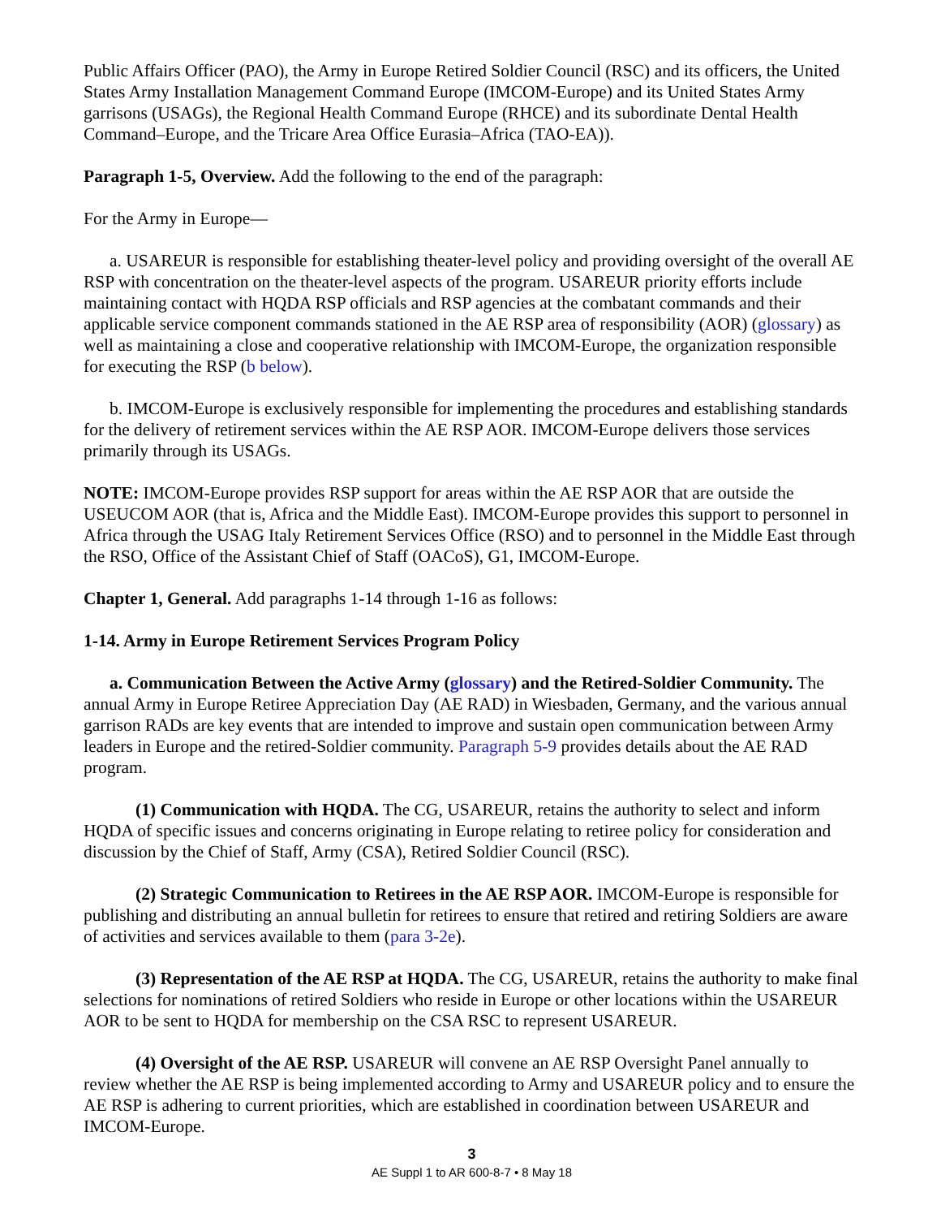Public Affairs Officer (PAO), the Army in Europe Retired Soldier Council (RSC) and its officers, the United States Army Installation Management Command Europe (IMCOM-Europe) and its United States Army garrisons (USAGs), the Regional Health Command Europe (RHCE) and its subordinate Dental Health Command–Europe, and the Tricare Area Office Eurasia–Africa (TAO-EA)).
Paragraph 1-5, Overview. Add the following to the end of the paragraph:
For the Army in Europe—
a. USAREUR is responsible for establishing theater-level policy and providing oversight of the overall AE RSP with concentration on the theater-level aspects of the program. USAREUR priority efforts include maintaining contact with HQDA RSP officials and RSP agencies at the combatant commands and their applicable service component commands stationed in the AE RSP area of responsibility (AOR) (glossary) as well as maintaining a close and cooperative relationship with IMCOM-Europe, the organization responsible for executing the RSP (b below).
b. IMCOM-Europe is exclusively responsible for implementing the procedures and establishing standards for the delivery of retirement services within the AE RSP AOR. IMCOM-Europe delivers those services primarily through its USAGs.
NOTE: IMCOM-Europe provides RSP support for areas within the AE RSP AOR that are outside the USEUCOM AOR (that is, Africa and the Middle East). IMCOM-Europe provides this support to personnel in Africa through the USAG Italy Retirement Services Office (RSO) and to personnel in the Middle East through the RSO, Office of the Assistant Chief of Staff (OACoS), G1, IMCOM-Europe.
Chapter 1, General. Add paragraphs 1-14 through 1-16 as follows:
1-14. Army in Europe Retirement Services Program Policy
a. Communication Between the Active Army (glossary) and the Retired-Soldier Community. The annual Army in Europe Retiree Appreciation Day (AE RAD) in Wiesbaden, Germany, and the various annual garrison RADs are key events that are intended to improve and sustain open communication between Army leaders in Europe and the retired-Soldier community. Paragraph 5-9 provides details about the AE RAD program.
(1) Communication with HQDA. The CG, USAREUR, retains the authority to select and inform HQDA of specific issues and concerns originating in Europe relating to retiree policy for consideration and discussion by the Chief of Staff, Army (CSA), Retired Soldier Council (RSC).
(2) Strategic Communication to Retirees in the AE RSP AOR. IMCOM-Europe is responsible for publishing and distributing an annual bulletin for retirees to ensure that retired and retiring Soldiers are aware of activities and services available to them (para 3-2e).
(3) Representation of the AE RSP at HQDA. The CG, USAREUR, retains the authority to make final selections for nominations of retired Soldiers who reside in Europe or other locations within the USAREUR AOR to be sent to HQDA for membership on the CSA RSC to represent USAREUR.
(4) Oversight of the AE RSP. USAREUR will convene an AE RSP Oversight Panel annually to review whether the AE RSP is being implemented according to Army and USAREUR policy and to ensure the AE RSP is adhering to current priorities, which are established in coordination between USAREUR and IMCOM-Europe.
3
AE Suppl 1 to AR 600-8-7 • 8 May 18